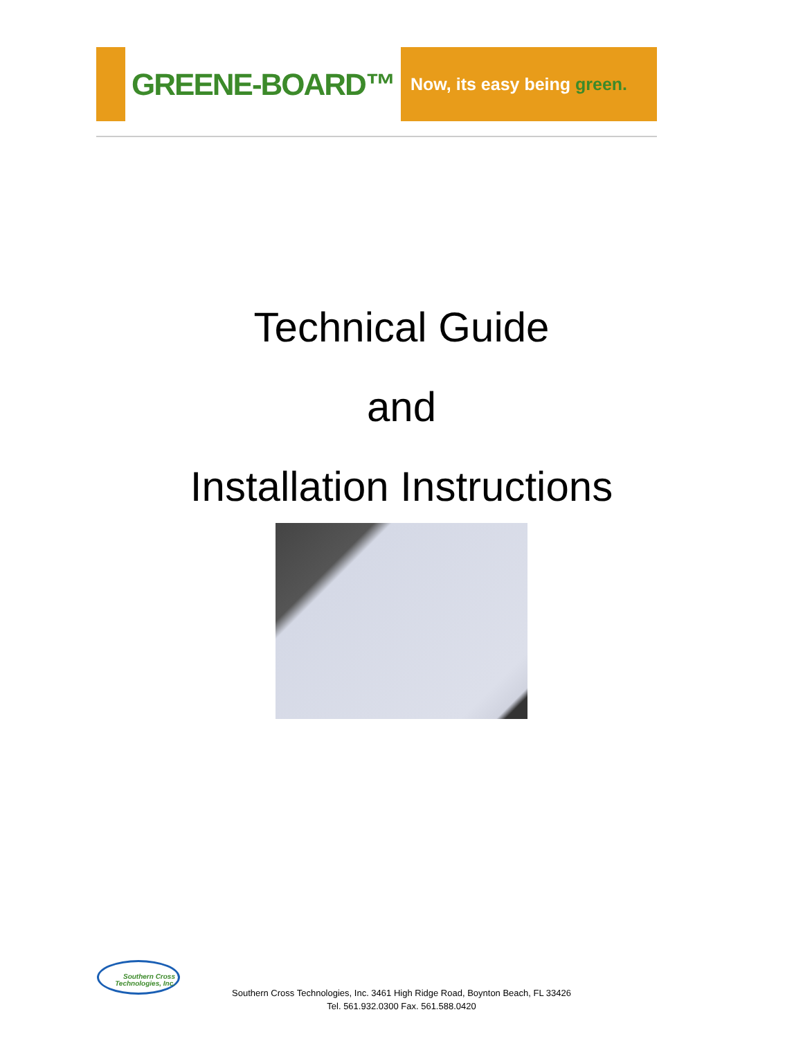GREENE-BOARD™
Now, its easy being green.
Technical Guide
and
Installation Instructions
Southern Cross
Technologies, Inc.
Southern Cross Technologies, Inc. 3461 High Ridge Road, Boynton Beach, FL 33426
Tel. 561.932.0300 Fax. 561.588.0420